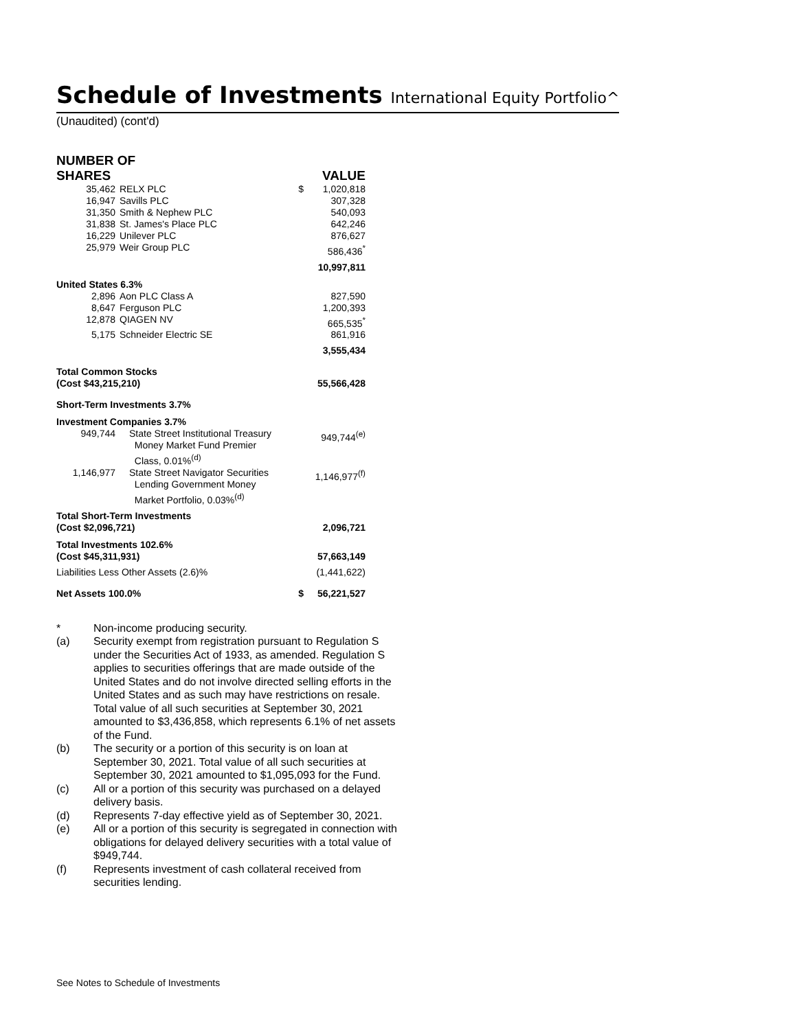Schedule of Investments International Equity Portfolio^
(Unaudited) (cont'd)
| NUMBER OF SHARES | | | VALUE |
| 35,462 | RELX PLC | $ | 1,020,818 |
| 16,947 | Savills PLC | | 307,328 |
| 31,350 | Smith & Nephew PLC | | 540,093 |
| 31,838 | St. James's Place PLC | | 642,246 |
| 16,229 | Unilever PLC | | 876,627 |
| 25,979 | Weir Group PLC | | 586,436<sup>*</sup> |
| | | | 10,997,811 |
| United States 6.3% | | | |
| 2,896 | Aon PLC Class A | | 827,590 |
| 8,647 | Ferguson PLC | | 1,200,393 |
| 12,878 | QIAGEN NV | | 665,535<sup>*</sup> |
| 5,175 | Schneider Electric SE | | 861,916 |
| | | | 3,555,434 |
| Total Common Stocks (Cost $43,215,210) | | | 55,566,428 |
| Short-Term Investments 3.7% | | | |
| Investment Companies 3.7% | | | |
| 949,744 | State Street Institutional Treasury Money Market Fund Premier Class, 0.01%<sup>(d)</sup> | | 949,744<sup>(e)</sup> |
| 1,146,977 | State Street Navigator Securities Lending Government Money Market Portfolio, 0.03%<sup>(d)</sup> | | 1,146,977<sup>(f)</sup> |
| Total Short-Term Investments (Cost $2,096,721) | | | 2,096,721 |
| Total Investments 102.6% (Cost $45,311,931) | | | 57,663,149 |
| Liabilities Less Other Assets (2.6)% | | | (1,441,622) |
| Net Assets 100.0% | | $ | 56,221,527 |
* Non-income producing security.
(a) Security exempt from registration pursuant to Regulation S under the Securities Act of 1933, as amended. Regulation S applies to securities offerings that are made outside of the United States and do not involve directed selling efforts in the United States and as such may have restrictions on resale. Total value of all such securities at September 30, 2021 amounted to $3,436,858, which represents 6.1% of net assets of the Fund.
(b) The security or a portion of this security is on loan at September 30, 2021. Total value of all such securities at September 30, 2021 amounted to $1,095,093 for the Fund.
(c) All or a portion of this security was purchased on a delayed delivery basis.
(d) Represents 7-day effective yield as of September 30, 2021.
(e) All or a portion of this security is segregated in connection with obligations for delayed delivery securities with a total value of $949,744.
(f) Represents investment of cash collateral received from securities lending.
See Notes to Schedule of Investments